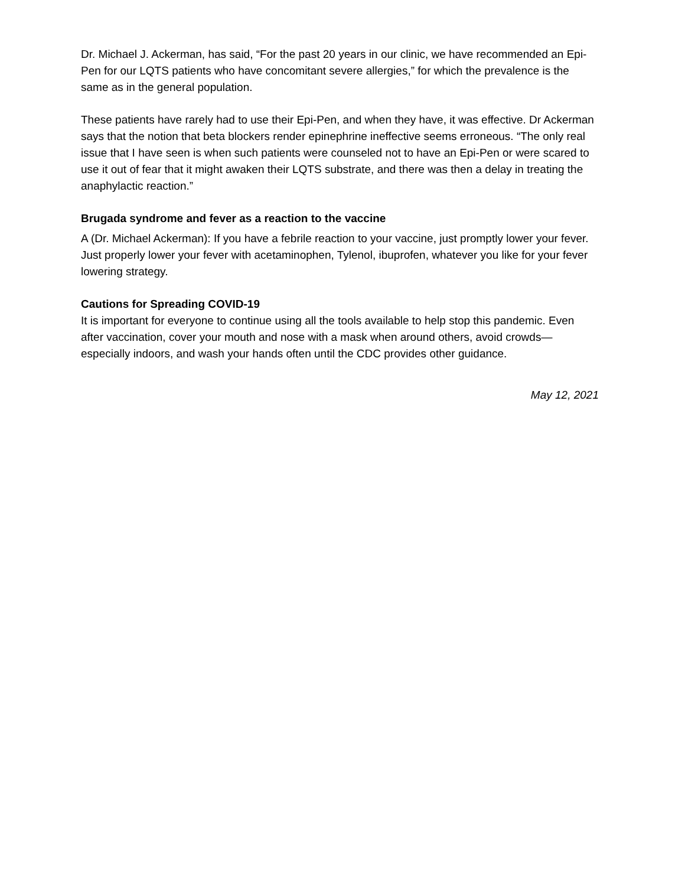Dr. Michael J. Ackerman, has said, “For the past 20 years in our clinic, we have recommended an Epi-Pen for our LQTS patients who have concomitant severe allergies,” for which the prevalence is the same as in the general population.
These patients have rarely had to use their Epi-Pen, and when they have, it was effective. Dr Ackerman says that the notion that beta blockers render epinephrine ineffective seems erroneous. “The only real issue that I have seen is when such patients were counseled not to have an Epi-Pen or were scared to use it out of fear that it might awaken their LQTS substrate, and there was then a delay in treating the anaphylactic reaction.”
Brugada syndrome and fever as a reaction to the vaccine
A (Dr. Michael Ackerman): If you have a febrile reaction to your vaccine, just promptly lower your fever. Just properly lower your fever with acetaminophen, Tylenol, ibuprofen, whatever you like for your fever lowering strategy.
Cautions for Spreading COVID-19
It is important for everyone to continue using all the tools available to help stop this pandemic. Even after vaccination, cover your mouth and nose with a mask when around others, avoid crowds—especially indoors, and wash your hands often until the CDC provides other guidance.
May 12, 2021